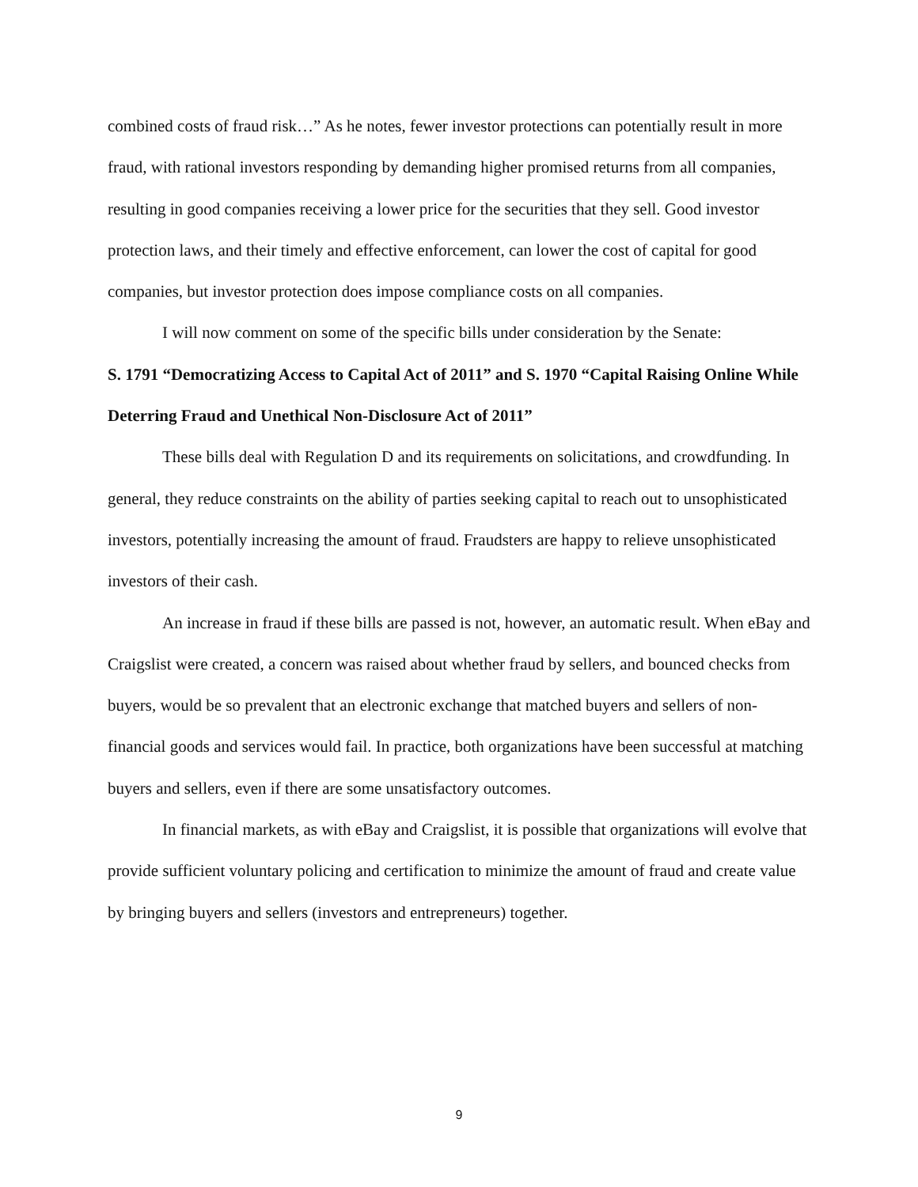combined costs of fraud risk…” As he notes, fewer investor protections can potentially result in more fraud, with rational investors responding by demanding higher promised returns from all companies, resulting in good companies receiving a lower price for the securities that they sell. Good investor protection laws, and their timely and effective enforcement, can lower the cost of capital for good companies, but investor protection does impose compliance costs on all companies.
I will now comment on some of the specific bills under consideration by the Senate:
S. 1791 “Democratizing Access to Capital Act of 2011” and S. 1970 “Capital Raising Online While Deterring Fraud and Unethical Non-Disclosure Act of 2011”
These bills deal with Regulation D and its requirements on solicitations, and crowdfunding. In general, they reduce constraints on the ability of parties seeking capital to reach out to unsophisticated investors, potentially increasing the amount of fraud. Fraudsters are happy to relieve unsophisticated investors of their cash.
An increase in fraud if these bills are passed is not, however, an automatic result. When eBay and Craigslist were created, a concern was raised about whether fraud by sellers, and bounced checks from buyers, would be so prevalent that an electronic exchange that matched buyers and sellers of non-financial goods and services would fail. In practice, both organizations have been successful at matching buyers and sellers, even if there are some unsatisfactory outcomes.
In financial markets, as with eBay and Craigslist, it is possible that organizations will evolve that provide sufficient voluntary policing and certification to minimize the amount of fraud and create value by bringing buyers and sellers (investors and entrepreneurs) together.
9